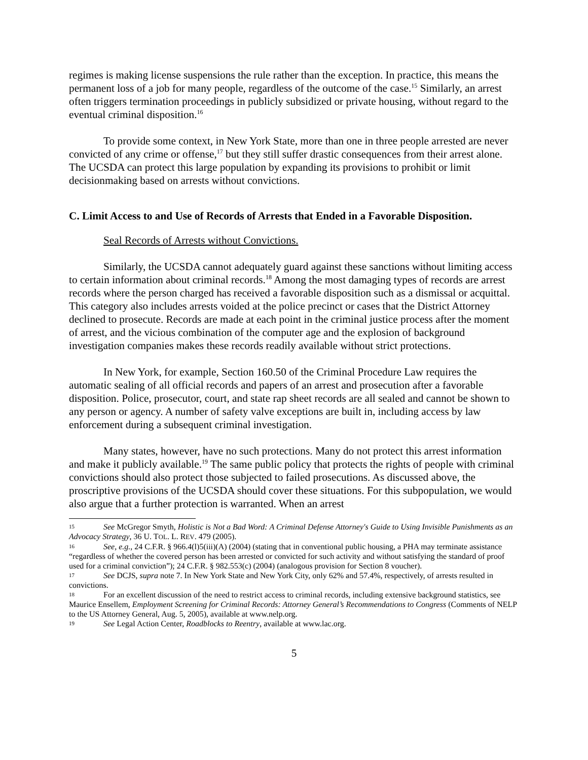regimes is making license suspensions the rule rather than the exception. In practice, this means the permanent loss of a job for many people, regardless of the outcome of the case.<sup>15</sup> Similarly, an arrest often triggers termination proceedings in publicly subsidized or private housing, without regard to the eventual criminal disposition.<sup>16</sup>
To provide some context, in New York State, more than one in three people arrested are never convicted of any crime or offense,<sup>17</sup> but they still suffer drastic consequences from their arrest alone. The UCSDA can protect this large population by expanding its provisions to prohibit or limit decisionmaking based on arrests without convictions.
C. Limit Access to and Use of Records of Arrests that Ended in a Favorable Disposition.
Seal Records of Arrests without Convictions.
Similarly, the UCSDA cannot adequately guard against these sanctions without limiting access to certain information about criminal records.<sup>18</sup> Among the most damaging types of records are arrest records where the person charged has received a favorable disposition such as a dismissal or acquittal. This category also includes arrests voided at the police precinct or cases that the District Attorney declined to prosecute. Records are made at each point in the criminal justice process after the moment of arrest, and the vicious combination of the computer age and the explosion of background investigation companies makes these records readily available without strict protections.
In New York, for example, Section 160.50 of the Criminal Procedure Law requires the automatic sealing of all official records and papers of an arrest and prosecution after a favorable disposition. Police, prosecutor, court, and state rap sheet records are all sealed and cannot be shown to any person or agency. A number of safety valve exceptions are built in, including access by law enforcement during a subsequent criminal investigation.
Many states, however, have no such protections. Many do not protect this arrest information and make it publicly available.<sup>19</sup> The same public policy that protects the rights of people with criminal convictions should also protect those subjected to failed prosecutions. As discussed above, the proscriptive provisions of the UCSDA should cover these situations. For this subpopulation, we would also argue that a further protection is warranted. When an arrest
15 See McGregor Smyth, Holistic is Not a Bad Word: A Criminal Defense Attorney's Guide to Using Invisible Punishments as an Advocacy Strategy, 36 U. TOL. L. REV. 479 (2005).
16 See, e.g., 24 C.F.R. § 966.4(l)5(iii)(A) (2004) (stating that in conventional public housing, a PHA may terminate assistance “regardless of whether the covered person has been arrested or convicted for such activity and without satisfying the standard of proof used for a criminal conviction”); 24 C.F.R. § 982.553(c) (2004) (analogous provision for Section 8 voucher).
17 See DCJS, supra note 7. In New York State and New York City, only 62% and 57.4%, respectively, of arrests resulted in convictions.
18 For an excellent discussion of the need to restrict access to criminal records, including extensive background statistics, see Maurice Ensellem, Employment Screening for Criminal Records: Attorney General’s Recommendations to Congress (Comments of NELP to the US Attorney General, Aug. 5, 2005), available at www.nelp.org.
19 See Legal Action Center, Roadblocks to Reentry, available at www.lac.org.
5